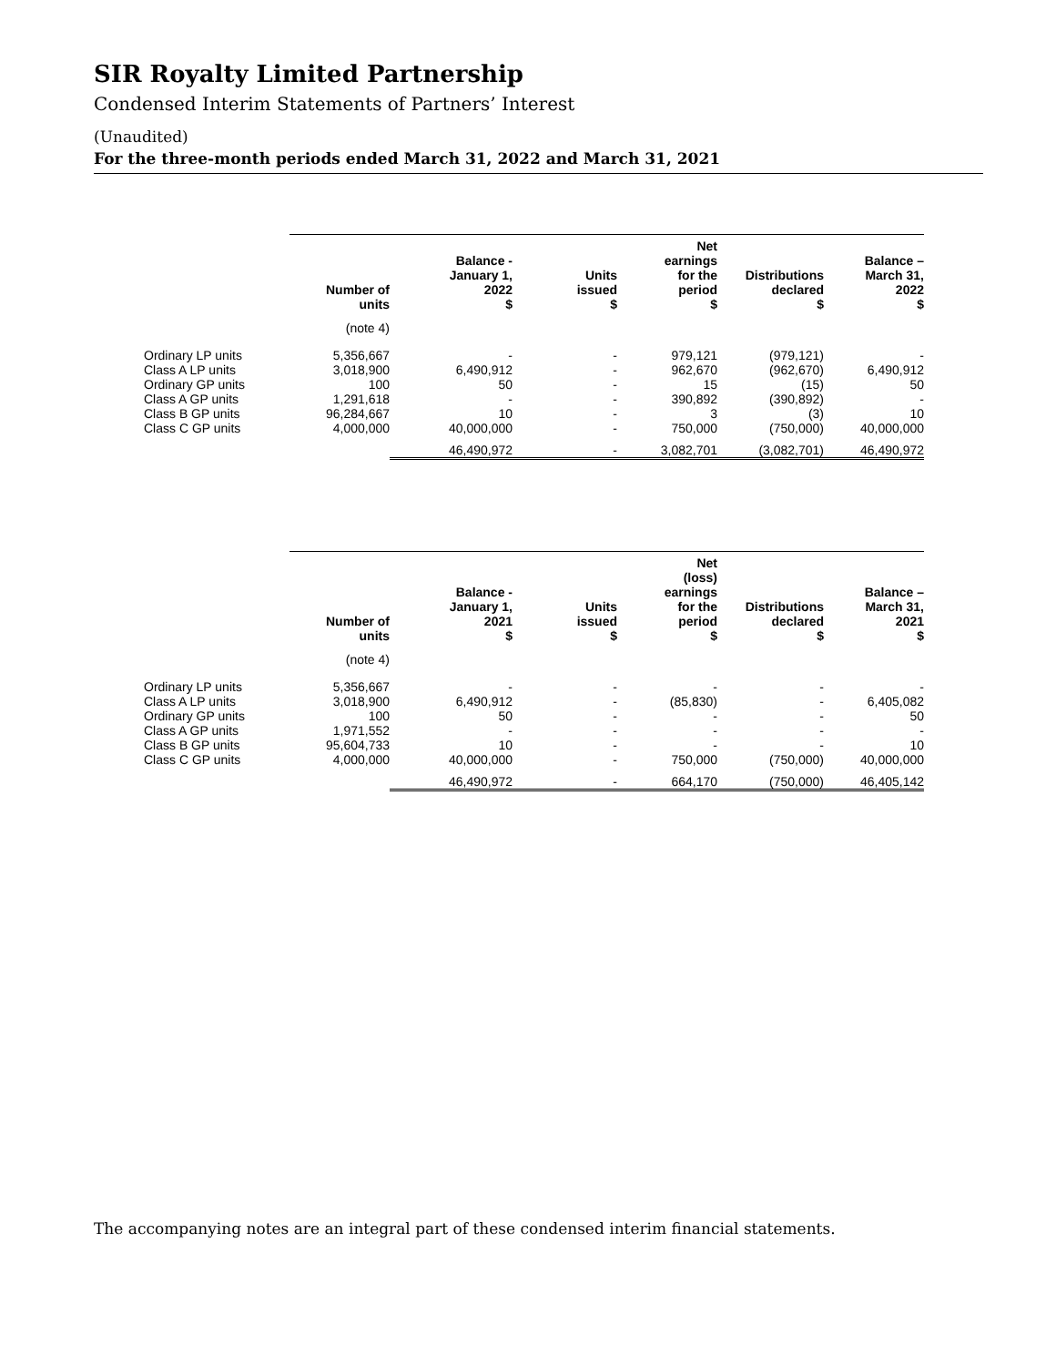SIR Royalty Limited Partnership
Condensed Interim Statements of Partners’ Interest
(Unaudited)
For the three-month periods ended March 31, 2022 and March 31, 2021
| | Number of units | Balance - January 1, 2022 $ | Units issued $ | Net earnings for the period $ | Distributions declared $ | Balance – March 31, 2022 $ |
| --- | --- | --- | --- | --- | --- | --- |
| | (note 4) | | | | | |
| Ordinary LP units | 5,356,667 | - | - | 979,121 | (979,121) | - |
| Class A LP units | 3,018,900 | 6,490,912 | - | 962,670 | (962,670) | 6,490,912 |
| Ordinary GP units | 100 | 50 | - | 15 | (15) | 50 |
| Class A GP units | 1,291,618 | - | - | 390,892 | (390,892) | - |
| Class B GP units | 96,284,667 | 10 | - | 3 | (3) | 10 |
| Class C GP units | 4,000,000 | 40,000,000 | - | 750,000 | (750,000) | 40,000,000 |
| | | 46,490,972 | - | 3,082,701 | (3,082,701) | 46,490,972 |
| | Number of units | Balance - January 1, 2021 $ | Units issued $ | Net (loss) earnings for the period $ | Distributions declared $ | Balance – March 31, 2021 $ |
| --- | --- | --- | --- | --- | --- | --- |
| | (note 4) | | | | | |
| Ordinary LP units | 5,356,667 | - | - | - | - | - |
| Class A LP units | 3,018,900 | 6,490,912 | - | (85,830) | - | 6,405,082 |
| Ordinary GP units | 100 | 50 | - | - | - | 50 |
| Class A GP units | 1,971,552 | - | - | - | - | - |
| Class B GP units | 95,604,733 | 10 | - | - | - | 10 |
| Class C GP units | 4,000,000 | 40,000,000 | - | 750,000 | (750,000) | 40,000,000 |
| | | 46,490,972 | - | 664,170 | (750,000) | 46,405,142 |
The accompanying notes are an integral part of these condensed interim financial statements.